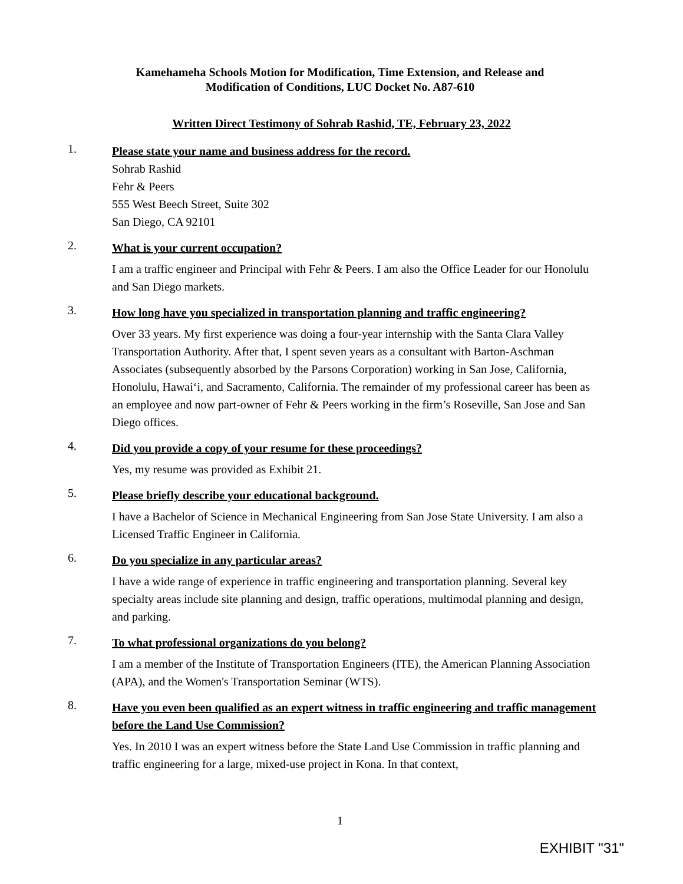Kamehameha Schools Motion for Modification, Time Extension, and Release and
Modification of Conditions, LUC Docket No. A87-610
Written Direct Testimony of Sohrab Rashid, TE, February 23, 2022
1.
Please state your name and business address for the record.
Sohrab Rashid
Fehr & Peers
555 West Beech Street, Suite 302
San Diego, CA 92101
2.
What is your current occupation?
I am a traffic engineer and Principal with Fehr & Peers. I am also the Office Leader for our Honolulu and San Diego markets.
3.
How long have you specialized in transportation planning and traffic engineering?
Over 33 years. My first experience was doing a four-year internship with the Santa Clara Valley Transportation Authority. After that, I spent seven years as a consultant with Barton-Aschman Associates (subsequently absorbed by the Parsons Corporation) working in San Jose, California, Honolulu, Hawaiʻi, and Sacramento, California. The remainder of my professional career has been as an employee and now part-owner of Fehr & Peers working in the firm’s Roseville, San Jose and San Diego offices.
4.
Did you provide a copy of your resume for these proceedings?
Yes, my resume was provided as Exhibit 21.
5.
Please briefly describe your educational background.
I have a Bachelor of Science in Mechanical Engineering from San Jose State University. I am also a Licensed Traffic Engineer in California.
6.
Do you specialize in any particular areas?
I have a wide range of experience in traffic engineering and transportation planning. Several key specialty areas include site planning and design, traffic operations, multimodal planning and design, and parking.
7.
To what professional organizations do you belong?
I am a member of the Institute of Transportation Engineers (ITE), the American Planning Association (APA), and the Women's Transportation Seminar (WTS).
8.
Have you even been qualified as an expert witness in traffic engineering and traffic management before the Land Use Commission?
Yes. In 2010 I was an expert witness before the State Land Use Commission in traffic planning and traffic engineering for a large, mixed-use project in Kona. In that context,
1
EXHIBIT "31"